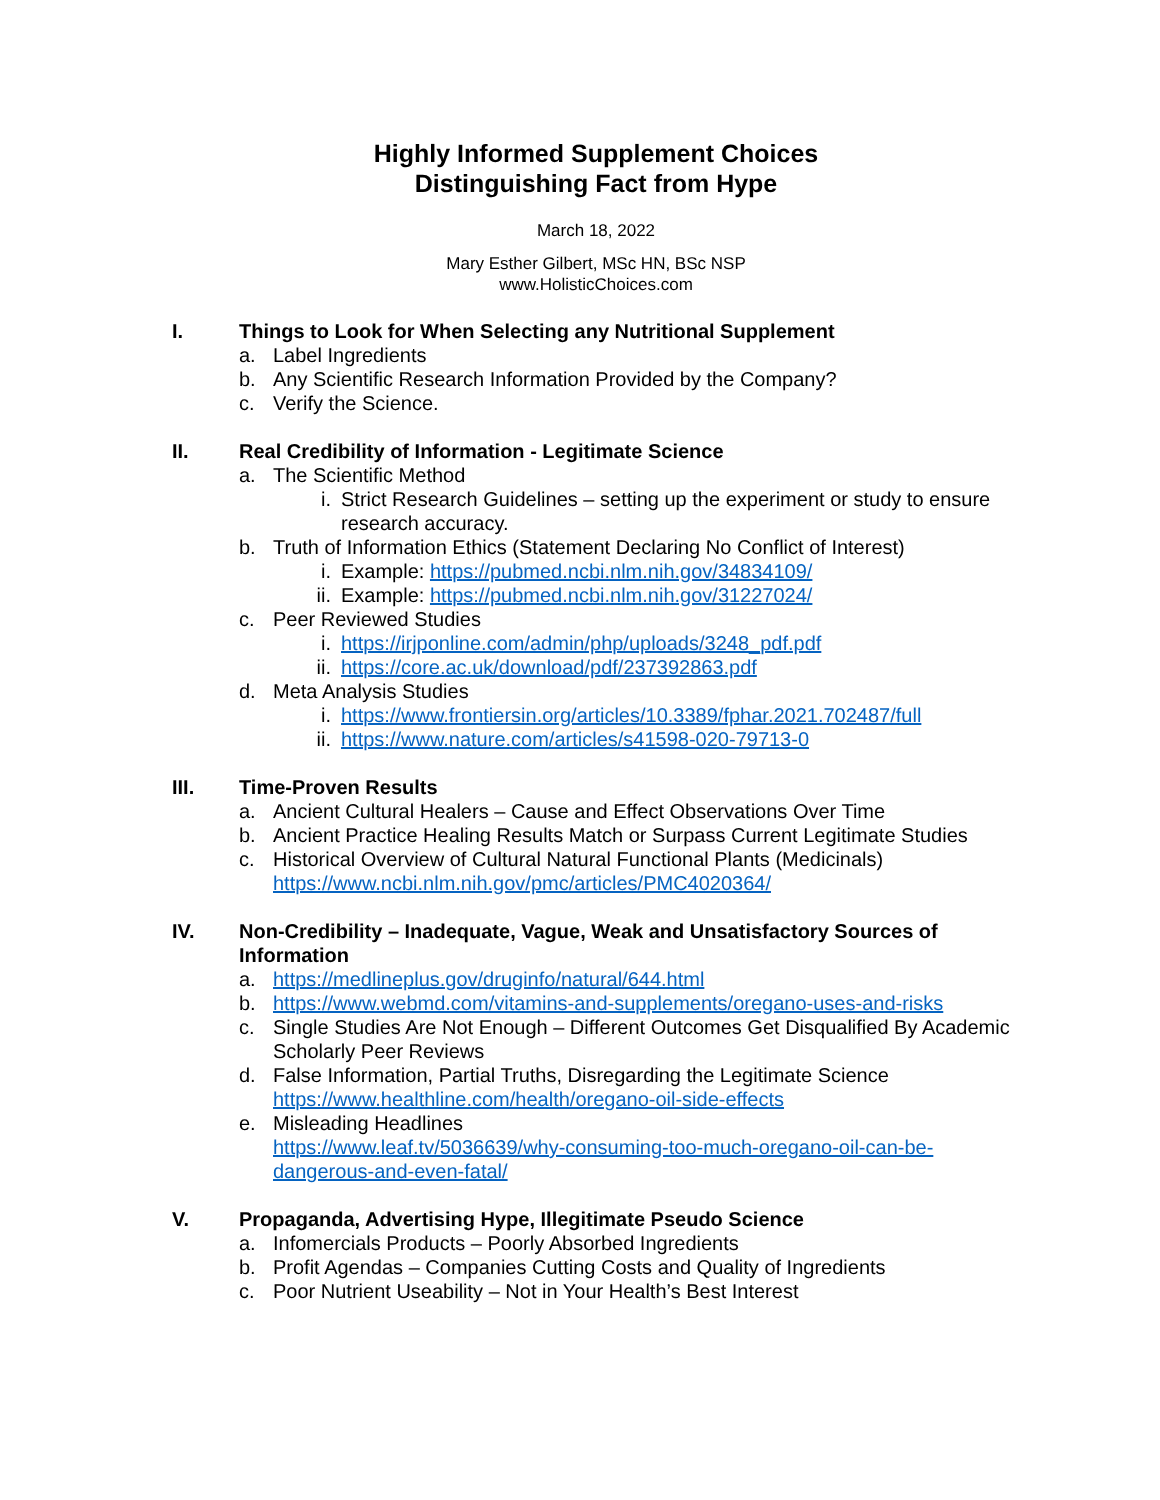Highly Informed Supplement Choices
Distinguishing Fact from Hype
March 18, 2022
Mary Esther Gilbert, MSc HN, BSc NSP
www.HolisticChoices.com
I. Things to Look for When Selecting any Nutritional Supplement
a. Label Ingredients
b. Any Scientific Research Information Provided by the Company?
c. Verify the Science.
II. Real Credibility of Information - Legitimate Science
a. The Scientific Method
i. Strict Research Guidelines – setting up the experiment or study to ensure research accuracy.
b. Truth of Information Ethics (Statement Declaring No Conflict of Interest)
i. Example: https://pubmed.ncbi.nlm.nih.gov/34834109/
ii.
Example: https://pubmed.ncbi.nlm.nih.gov/31227024/
c. Peer Reviewed Studies
i. https://irjponline.com/admin/php/uploads/3248_pdf.pdf
ii.
https://core.ac.uk/download/pdf/237392863.pdf
d. Meta Analysis Studies
i. https://www.frontiersin.org/articles/10.3389/fphar.2021.702487/full
ii.
https://www.nature.com/articles/s41598-020-79713-0
III. Time-Proven Results
a. Ancient Cultural Healers – Cause and Effect Observations Over Time
b. Ancient Practice Healing Results Match or Surpass Current Legitimate Studies
c. Historical Overview of Cultural Natural Functional Plants (Medicinals)
https://www.ncbi.nlm.nih.gov/pmc/articles/PMC4020364/
IV. Non-Credibility – Inadequate, Vague, Weak and Unsatisfactory Sources of Information
a. https://medlineplus.gov/druginfo/natural/644.html
b. https://www.webmd.com/vitamins-and-supplements/oregano-uses-and-risks
c. Single Studies Are Not Enough – Different Outcomes Get Disqualified By Academic Scholarly Peer Reviews
d. False Information, Partial Truths, Disregarding the Legitimate Science
https://www.healthline.com/health/oregano-oil-side-effects
e. Misleading Headlines
https://www.leaf.tv/5036639/why-consuming-too-much-oregano-oil-can-be-dangerous-and-even-fatal/
V. Propaganda, Advertising Hype, Illegitimate Pseudo Science
a. Infomercials Products – Poorly Absorbed Ingredients
b. Profit Agendas – Companies Cutting Costs and Quality of Ingredients
c. Poor Nutrient Useability – Not in Your Health’s Best Interest